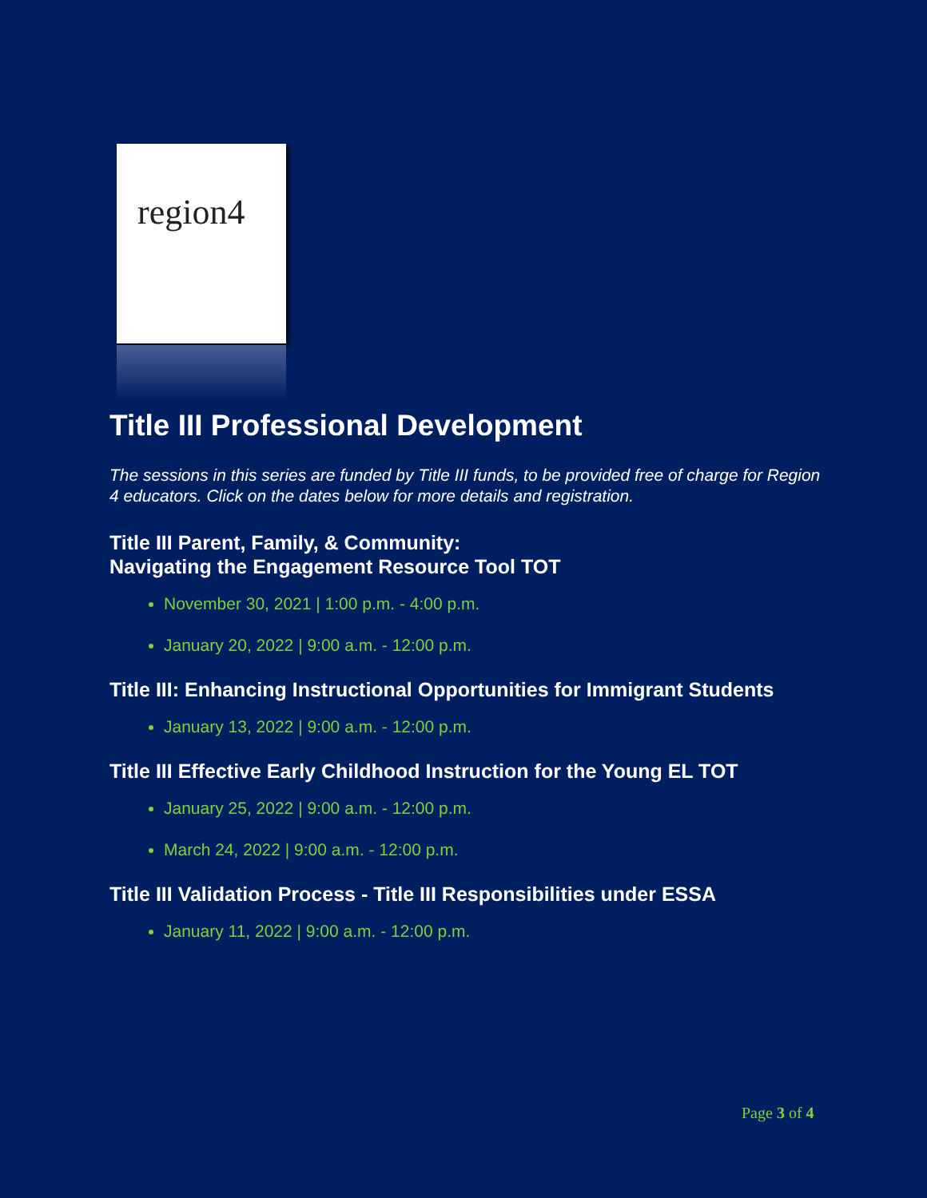region4
Title III Professional Development
The sessions in this series are funded by Title III funds, to be provided free of charge for Region 4 educators. Click on the dates below for more details and registration.
Title III Parent, Family, & Community:
Navigating the Engagement Resource Tool TOT
November 30, 2021 | 1:00 p.m. - 4:00 p.m.
January 20, 2022 | 9:00 a.m. - 12:00 p.m.
Title III: Enhancing Instructional Opportunities for Immigrant Students
January 13, 2022 | 9:00 a.m. - 12:00 p.m.
Title III Effective Early Childhood Instruction for the Young EL TOT
January 25, 2022 | 9:00 a.m. - 12:00 p.m.
March 24, 2022 | 9:00 a.m. - 12:00 p.m.
Title III Validation Process - Title III Responsibilities under ESSA
January 11, 2022 | 9:00 a.m. - 12:00 p.m.
Page 3 of 4